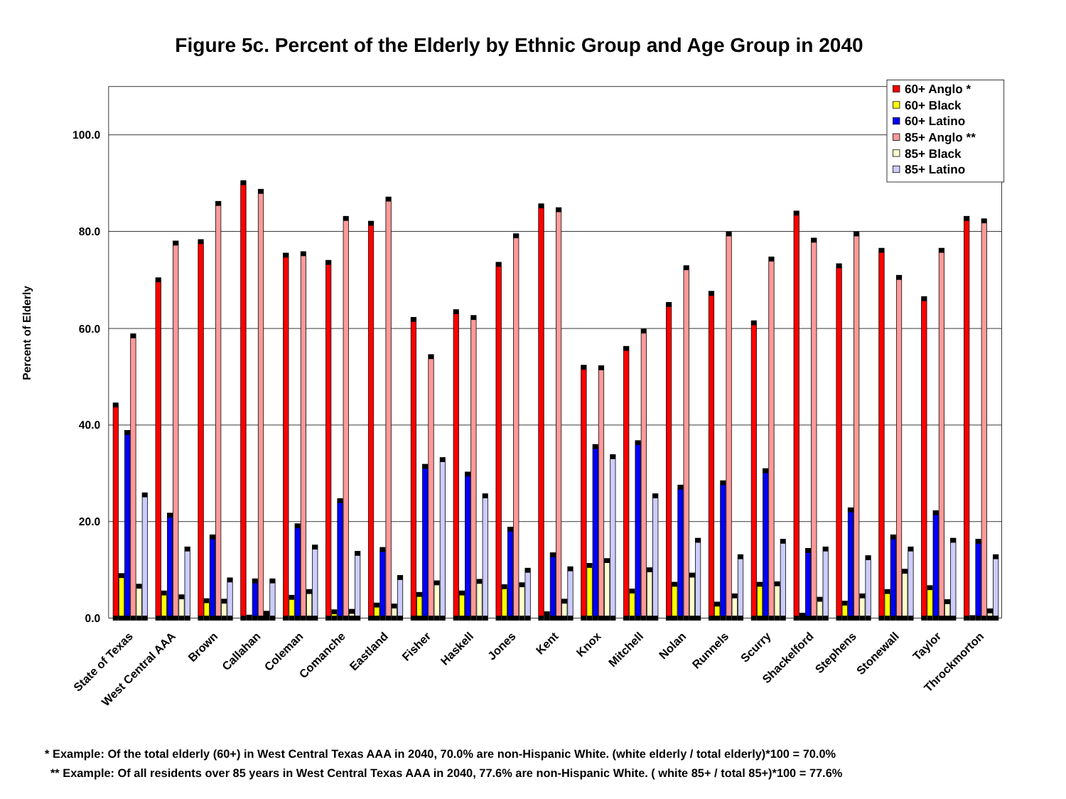Figure 5c. Percent of the Elderly by Ethnic Group and Age Group in 2040
Percent of Elderly
100.0
80.0
60.0
40.0
20.0
0.0
State of Texas
West Central AAA
Brown
Callahan
Coleman
Comanche
Eastland
Fisher
Haskell
Jones
Kent
Knox
Mitchell
Nolan
Runnels
Scurry
Shackelford
Stephens
Stonewall
Taylor
Throckmorton
60+ Anglo *
60+ Black
60+ Latino
85+ Anglo **
85+ Black
85+ Latino
* Example: Of the total elderly (60+) in West Central Texas AAA in 2040, 70.0% are non-Hispanic White. (white elderly / total elderly)*100 = 70.0%
** Example: Of all residents over 85 years in West Central Texas AAA in 2040, 77.6% are non-Hispanic White. ( white 85+ / total 85+)*100 = 77.6%